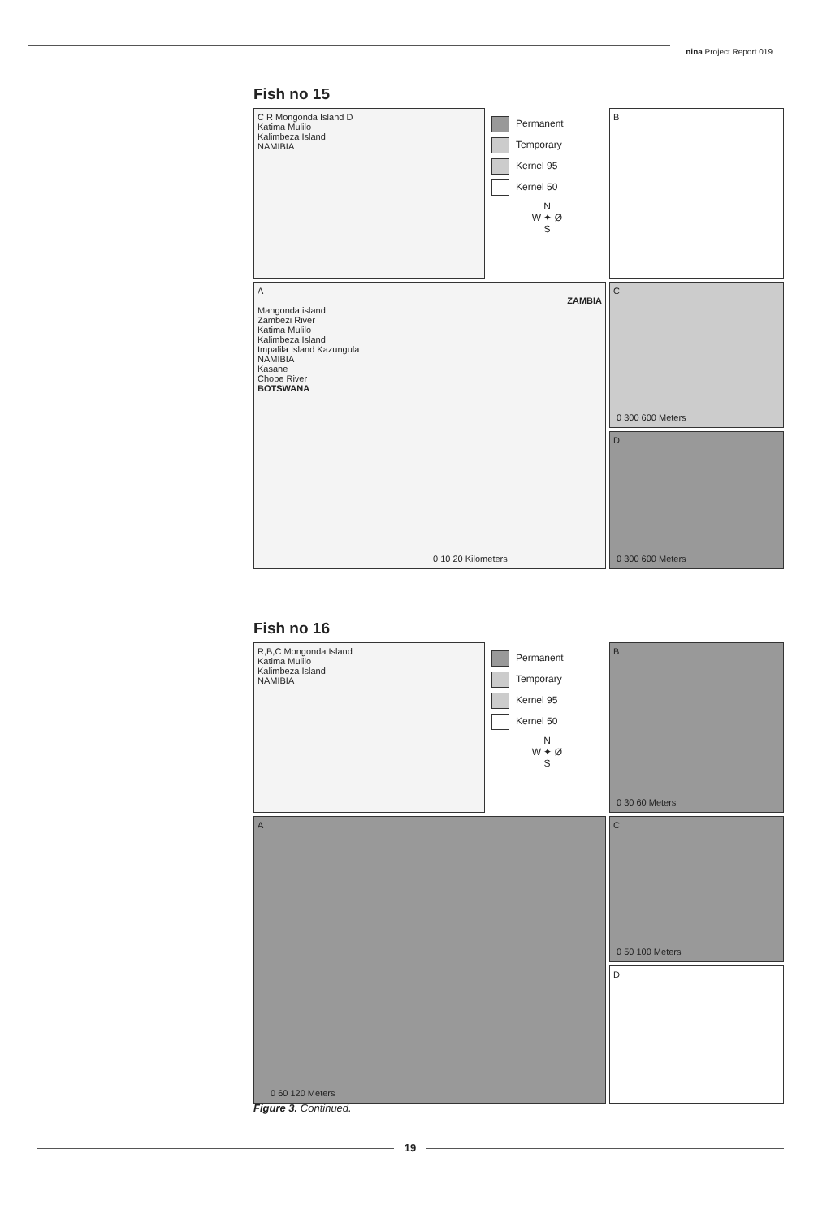nina Project Report 019
Fish no 15
C R Mongonda Island D
Katima Mulilo
Kalimbeza Island
NAMIBIA
Permanent
Temporary
Kernel 95
Kernel 50
N
W ✦ Ø
S
B
A
ZAMBIA
Mangonda island
Zambezi River
Katima Mulilo
Kalimbeza Island
Impalila Island Kazungula
NAMIBIA
Kasane
Chobe River
BOTSWANA
0 10 20 Kilometers
C
0 300 600 Meters
D
0 300 600 Meters
Fish no 16
R,B,C Mongonda Island
Katima Mulilo
Kalimbeza Island
NAMIBIA
Permanent
Temporary
Kernel 95
Kernel 50
N
W ✦ Ø
S
B
0 30 60 Meters
A
0 60 120 Meters
C
0 50 100 Meters
D
Figure 3. Continued.
19